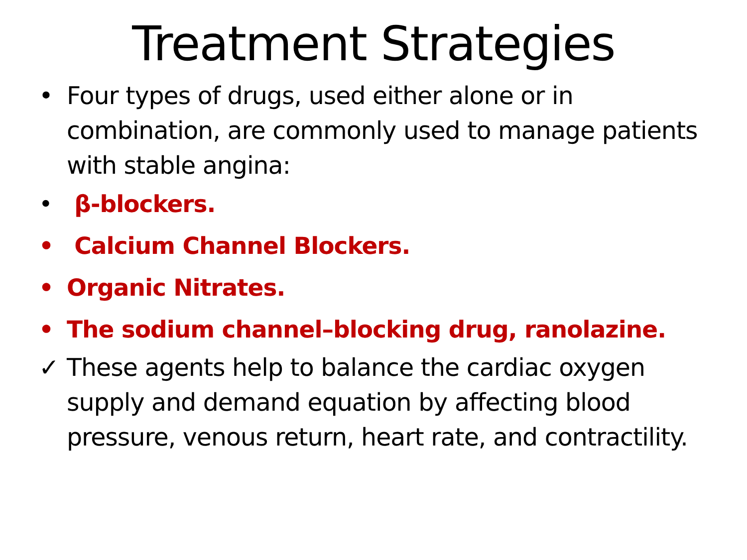Treatment Strategies
• Four types of drugs, used either alone or in combination, are commonly used to manage patients with stable angina:
• β-blockers.
• Calcium Channel Blockers.
• Organic Nitrates.
• The sodium channel–blocking drug, ranolazine.
✓ These agents help to balance the cardiac oxygen supply and demand equation by affecting blood pressure, venous return, heart rate, and contractility.